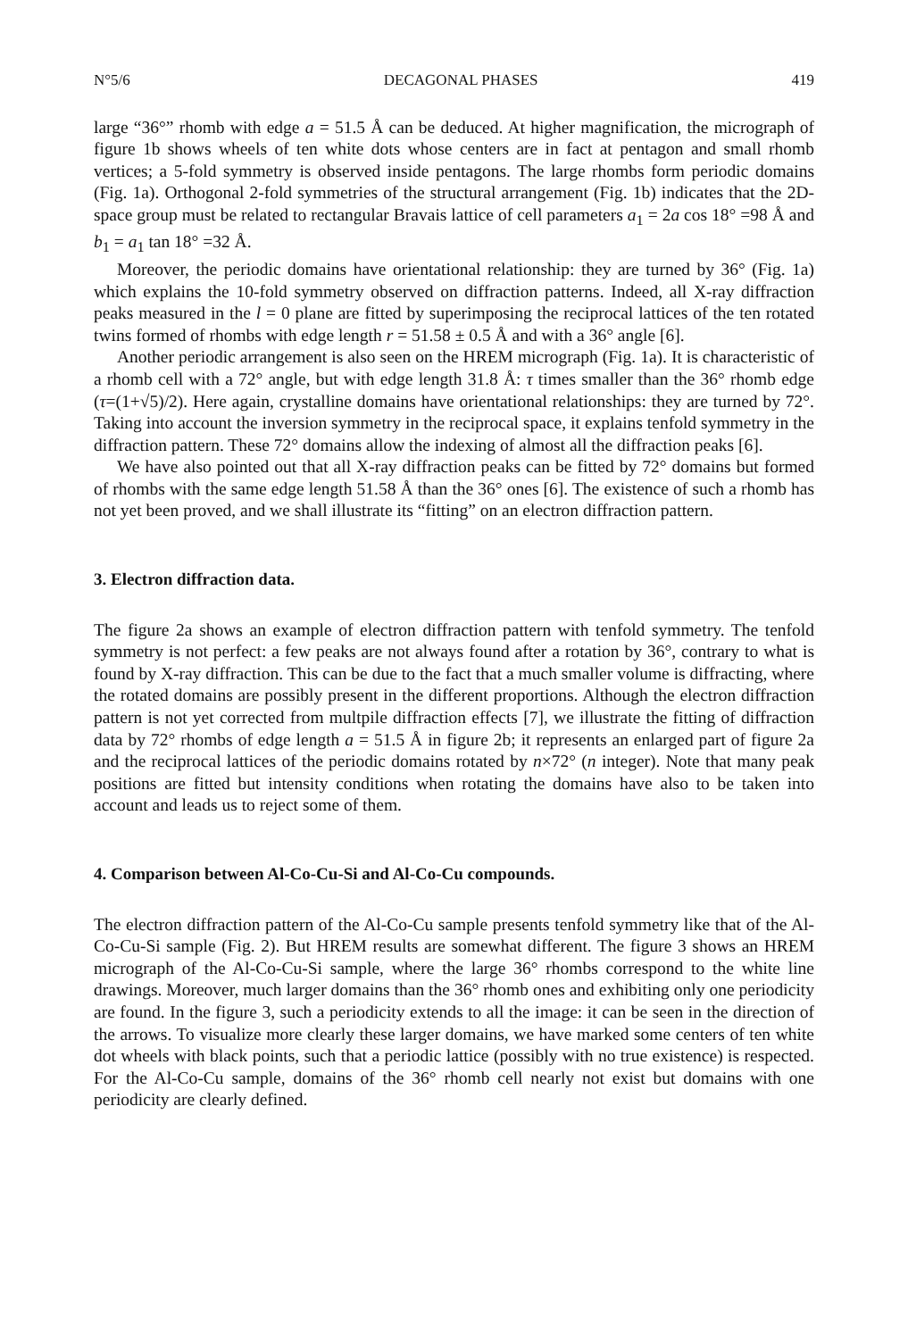N°5/6 DECAGONAL PHASES 419
large “36°” rhomb with edge a = 51.5 Å can be deduced. At higher magnification, the micrograph of figure 1b shows wheels of ten white dots whose centers are in fact at pentagon and small rhomb vertices; a 5-fold symmetry is observed inside pentagons. The large rhombs form periodic domains (Fig. 1a). Orthogonal 2-fold symmetries of the structural arrangement (Fig. 1b) indicates that the 2D-space group must be related to rectangular Bravais lattice of cell parameters a<sub>1</sub> = 2a cos 18° =98 Å and b<sub>1</sub> = a<sub>1</sub> tan 18° =32 Å.
Moreover, the periodic domains have orientational relationship: they are turned by 36° (Fig. 1a) which explains the 10-fold symmetry observed on diffraction patterns. Indeed, all X-ray diffraction peaks measured in the l = 0 plane are fitted by superimposing the reciprocal lattices of the ten rotated twins formed of rhombs with edge length r = 51.58 ± 0.5 Å and with a 36° angle [6].
Another periodic arrangement is also seen on the HREM micrograph (Fig. 1a). It is characteristic of a rhomb cell with a 72° angle, but with edge length 31.8 Å: τ times smaller than the 36° rhomb edge (τ=(1+√5)/2). Here again, crystalline domains have orientational relationships: they are turned by 72°. Taking into account the inversion symmetry in the reciprocal space, it explains tenfold symmetry in the diffraction pattern. These 72° domains allow the indexing of almost all the diffraction peaks [6].
We have also pointed out that all X-ray diffraction peaks can be fitted by 72° domains but formed of rhombs with the same edge length 51.58 Å than the 36° ones [6]. The existence of such a rhomb has not yet been proved, and we shall illustrate its “fitting” on an electron diffraction pattern.
3. Electron diffraction data.
The figure 2a shows an example of electron diffraction pattern with tenfold symmetry. The tenfold symmetry is not perfect: a few peaks are not always found after a rotation by 36°, contrary to what is found by X-ray diffraction. This can be due to the fact that a much smaller volume is diffracting, where the rotated domains are possibly present in the different proportions. Although the electron diffraction pattern is not yet corrected from multpile diffraction effects [7], we illustrate the fitting of diffraction data by 72° rhombs of edge length a = 51.5 Å in figure 2b; it represents an enlarged part of figure 2a and the reciprocal lattices of the periodic domains rotated by n×72° (n integer). Note that many peak positions are fitted but intensity conditions when rotating the domains have also to be taken into account and leads us to reject some of them.
4. Comparison between Al-Co-Cu-Si and Al-Co-Cu compounds.
The electron diffraction pattern of the Al-Co-Cu sample presents tenfold symmetry like that of the Al-Co-Cu-Si sample (Fig. 2). But HREM results are somewhat different. The figure 3 shows an HREM micrograph of the Al-Co-Cu-Si sample, where the large 36° rhombs correspond to the white line drawings. Moreover, much larger domains than the 36° rhomb ones and exhibiting only one periodicity are found. In the figure 3, such a periodicity extends to all the image: it can be seen in the direction of the arrows. To visualize more clearly these larger domains, we have marked some centers of ten white dot wheels with black points, such that a periodic lattice (possibly with no true existence) is respected. For the Al-Co-Cu sample, domains of the 36° rhomb cell nearly not exist but domains with one periodicity are clearly defined.